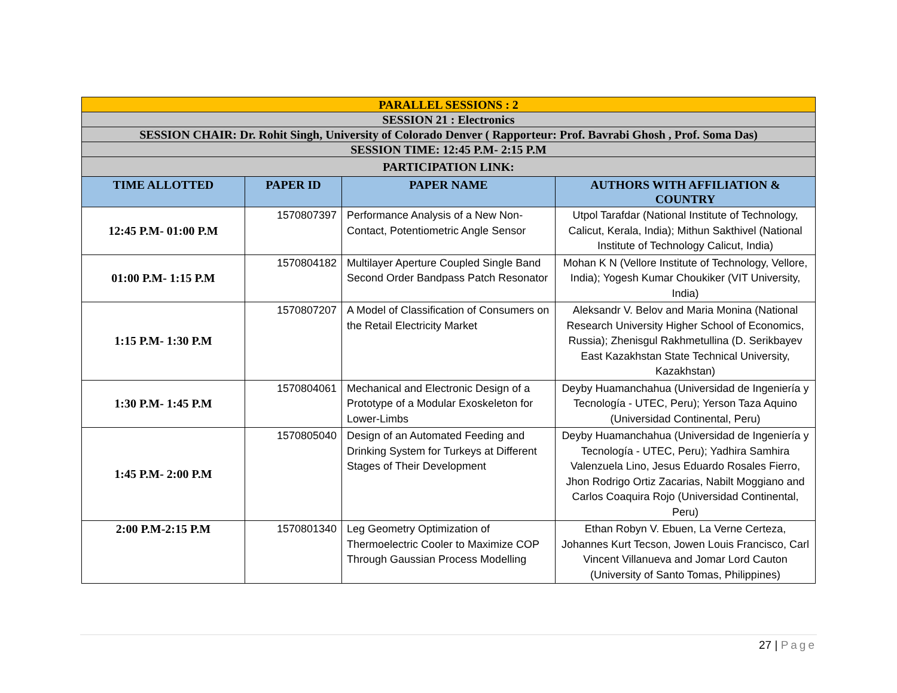| PARALLEL SESSIONS : 2 | | | |
| SESSION 21 : Electronics | | | |
| SESSION CHAIR: Dr. Rohit Singh, University of Colorado Denver ( Rapporteur: Prof. Bavrabi Ghosh , Prof. Soma Das) | | | |
| SESSION TIME: 12:45 P.M- 2:15 P.M | | | |
| PARTICIPATION LINK: | | | |
| TIME ALLOTTED | PAPER ID | PAPER NAME | AUTHORS WITH AFFILIATION & COUNTRY |
| 12:45 P.M- 01:00 P.M | 1570807397 | Performance Analysis of a New Non-Contact, Potentiometric Angle Sensor | Utpol Tarafdar (National Institute of Technology, Calicut, Kerala, India); Mithun Sakthivel (National Institute of Technology Calicut, India) |
| 01:00 P.M- 1:15 P.M | 1570804182 | Multilayer Aperture Coupled Single Band Second Order Bandpass Patch Resonator | Mohan K N (Vellore Institute of Technology, Vellore, India); Yogesh Kumar Choukiker (VIT University, India) |
| 1:15 P.M- 1:30 P.M | 1570807207 | A Model of Classification of Consumers on the Retail Electricity Market | Aleksandr V. Belov and Maria Monina (National Research University Higher School of Economics, Russia); Zhenisgul Rakhmetullina (D. Serikbayev East Kazakhstan State Technical University, Kazakhstan) |
| 1:30 P.M- 1:45 P.M | 1570804061 | Mechanical and Electronic Design of a Prototype of a Modular Exoskeleton for Lower-Limbs | Deyby Huamanchahua (Universidad de Ingeniería y Tecnología - UTEC, Peru); Yerson Taza Aquino (Universidad Continental, Peru) |
| 1:45 P.M- 2:00 P.M | 1570805040 | Design of an Automated Feeding and Drinking System for Turkeys at Different Stages of Their Development | Deyby Huamanchahua (Universidad de Ingeniería y Tecnología - UTEC, Peru); Yadhira Samhira Valenzuela Lino, Jesus Eduardo Rosales Fierro, Jhon Rodrigo Ortiz Zacarias, Nabilt Moggiano and Carlos Coaquira Rojo (Universidad Continental, Peru) |
| 2:00 P.M-2:15 P.M | 1570801340 | Leg Geometry Optimization of Thermoelectric Cooler to Maximize COP Through Gaussian Process Modelling | Ethan Robyn V. Ebuen, La Verne Certeza, Johannes Kurt Tecson, Jowen Louis Francisco, Carl Vincent Villanueva and Jomar Lord Cauton (University of Santo Tomas, Philippines) |
27 | Page